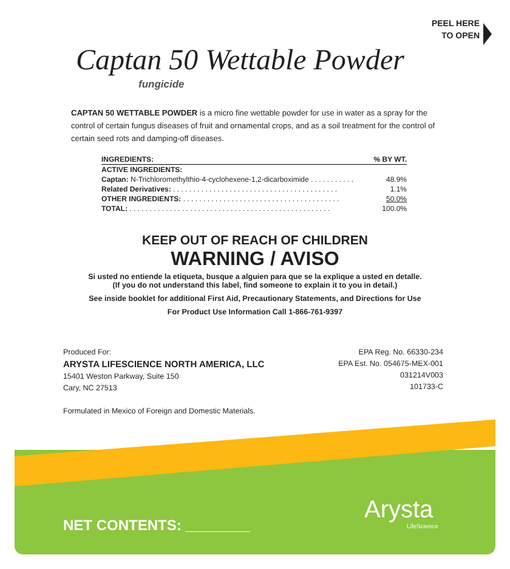PEEL HERE
TO OPEN
Captan 50 Wettable Powder
fungicide
CAPTAN 50 WETTABLE POWDER is a micro fine wettable powder for use in water as a spray for the control of certain fungus diseases of fruit and ornamental crops, and as a soil treatment for the control of certain seed rots and damping-off diseases.
| INGREDIENTS: | % BY WT. |
| --- | --- |
| ACTIVE INGREDIENTS: | |
| Captan: N-Trichloromethylthio-4-cyclohexene-1,2-dicarboximide . . . . . . . . . . . | 48.9% |
| Related Derivatives: . . . . . . . . . . . . . . . . . . . . . . . . . . . . . . . . . . . . . . . . . | 1.1% |
| OTHER INGREDIENTS: . . . . . . . . . . . . . . . . . . . . . . . . . . . . . . . . . . . . . . . | 50.0% |
| TOTAL: . . . . . . . . . . . . . . . . . . . . . . . . . . . . . . . . . . . . . . . . . . . . . . . . . . | 100.0% |
KEEP OUT OF REACH OF CHILDREN
WARNING / AVISO
Si usted no entiende la etiqueta, busque a alguien para que se la explique a usted en detalle.
(If you do not understand this label, find someone to explain it to you in detail.)
See inside booklet for additional First Aid, Precautionary Statements, and Directions for Use
For Product Use Information Call 1-866-761-9397
Produced For:
ARYSTA LIFESCIENCE NORTH AMERICA, LLC
15401 Weston Parkway, Suite 150
Cary, NC 27513
Formulated in Mexico of Foreign and Domestic Materials.
EPA Reg. No. 66330-234
EPA Est. No. 054675-MEX-001
031214V003
101733-C
NET CONTENTS: ________
Arysta
LifeScience